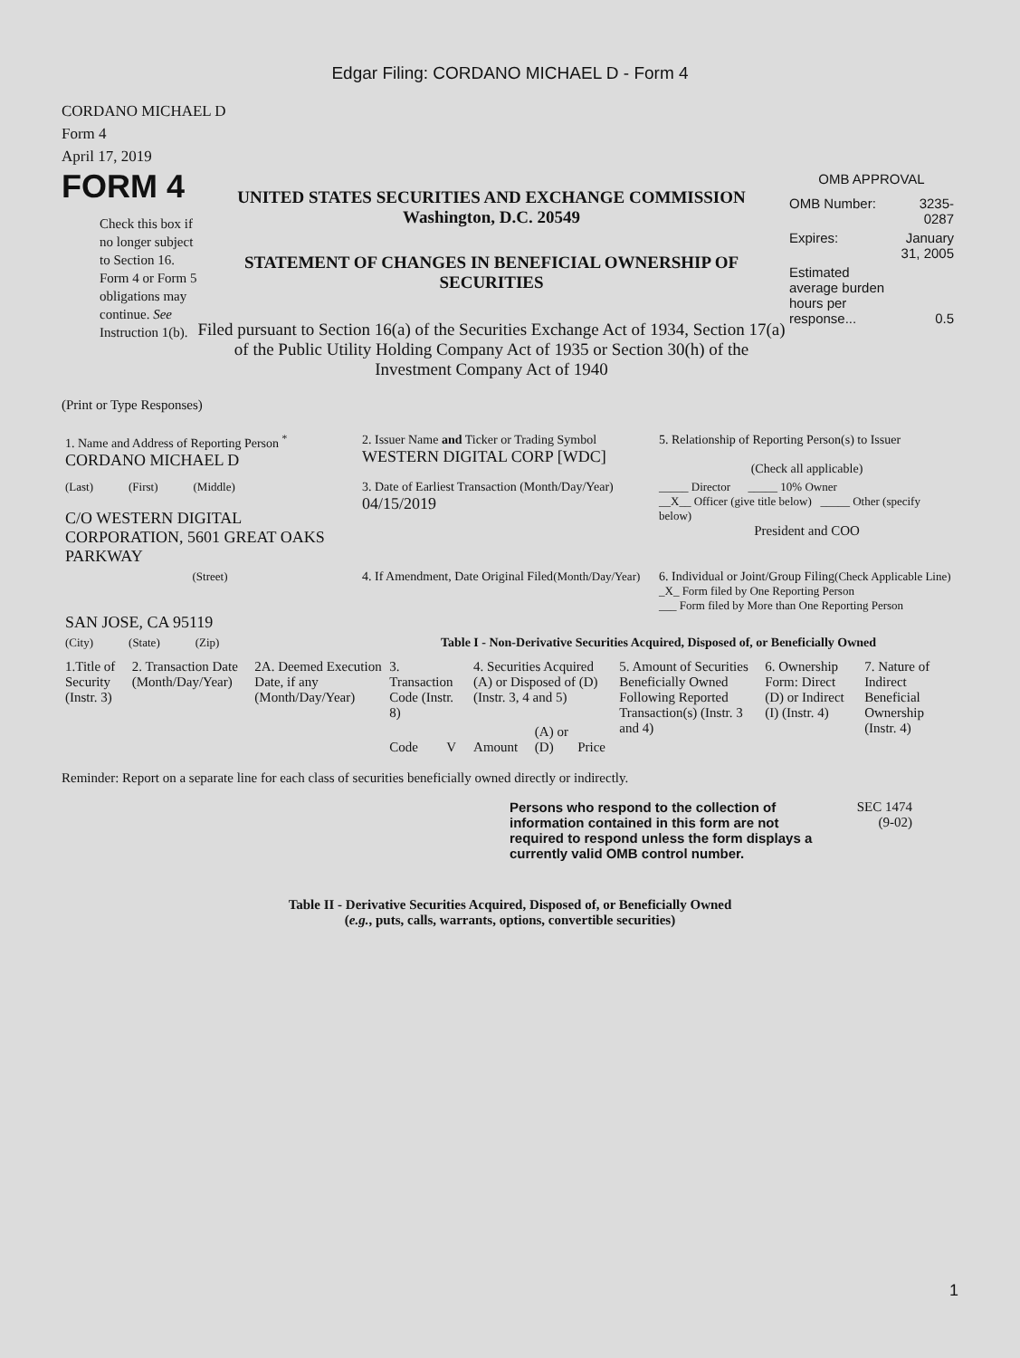Edgar Filing: CORDANO MICHAEL D - Form 4
CORDANO MICHAEL D
Form 4
April 17, 2019
FORM 4
Check this box if no longer subject to Section 16. Form 4 or Form 5 obligations may continue. See Instruction 1(b).
UNITED STATES SECURITIES AND EXCHANGE COMMISSION
Washington, D.C. 20549
STATEMENT OF CHANGES IN BENEFICIAL OWNERSHIP OF SECURITIES
Filed pursuant to Section 16(a) of the Securities Exchange Act of 1934, Section 17(a) of the Public Utility Holding Company Act of 1935 or Section 30(h) of the Investment Company Act of 1940
OMB APPROVAL
| OMB Number: | 3235-0287 |
| Expires: | January 31, 2005 |
| Estimated average burden hours per response... | 0.5 |
(Print or Type Responses)
| 1. Name and Address of Reporting Person <sup>*</sup> CORDANO MICHAEL D | 2. Issuer Name and Ticker or Trading Symbol WESTERN DIGITAL CORP [WDC] | 5. Relationship of Reporting Person(s) to Issuer (Check all applicable) |
| (Last) (First) (Middle) C/O WESTERN DIGITAL CORPORATION, 5601 GREAT OAKS PARKWAY | 3. Date of Earliest Transaction (Month/Day/Year) 04/15/2019 | _____ Director _____ 10% Owner __X__ Officer (give title below) _____ Other (specify below) President and COO |
| (Street) SAN JOSE, CA 95119 | 4. If Amendment, Date Original Filed (Month/Day/Year) | 6. Individual or Joint/Group Filing (Check Applicable Line) _X_ Form filed by One Reporting Person ___ Form filed by More than One Reporting Person |
| (City) (State) (Zip) | Table I - Non-Derivative Securities Acquired, Disposed of, or Beneficially Owned | |
| 1.Title of Security (Instr. 3) | 2. Transaction Date (Month/Day/Year) | 2A. Deemed Execution Date, if any (Month/Day/Year) | 3. Transaction Code (Instr. 8) | | 4. Securities Acquired (A) or Disposed of (D) (Instr. 3, 4 and 5) | | | 5. Amount of Securities Beneficially Owned Following Reported Transaction(s) (Instr. 3 and 4) | 6. Ownership Form: Direct (D) or Indirect (I) (Instr. 4) | 7. Nature of Indirect Beneficial Ownership (Instr. 4) |
| --- | --- | --- | --- | --- | --- | --- | --- | --- | --- | --- |
| | | | Code | V | Amount | (A) or (D) | Price | | | |
Reminder: Report on a separate line for each class of securities beneficially owned directly or indirectly.
Persons who respond to the collection of information contained in this form are not required to respond unless the form displays a currently valid OMB control number.
SEC 1474
(9-02)
Table II - Derivative Securities Acquired, Disposed of, or Beneficially Owned
(e.g., puts, calls, warrants, options, convertible securities)
1